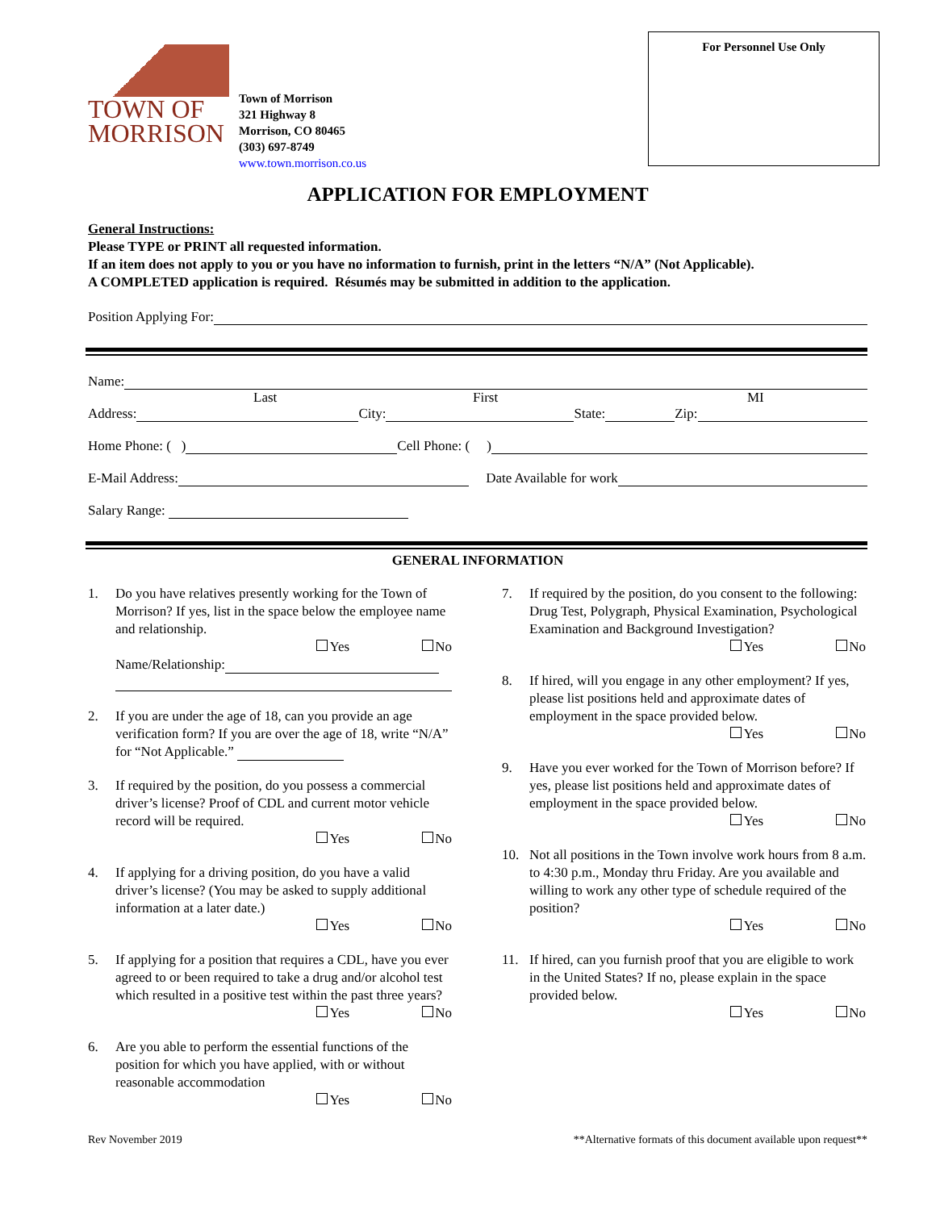TOWN OF
MORRISON
Town of Morrison
321 Highway 8
Morrison, CO 80465
(303) 697-8749
www.town.morrison.co.us
For Personnel Use Only
APPLICATION FOR EMPLOYMENT
General Instructions:
Please TYPE or PRINT all requested information.
If an item does not apply to you or you have no information to furnish, print in the letters “N/A” (Not Applicable).
A COMPLETED application is required. Résumés may be submitted in addition to the application.
Position Applying For:
Name:
Last First MI
Address: City: State: Zip:
Home Phone: ( ) Cell Phone: ( )
E-Mail Address: Date Available for work
Salary Range:
GENERAL INFORMATION
1. Do you have relatives presently working for the Town of Morrison? If yes, list in the space below the employee name and relationship.
Yes No
Name/Relationship:
2. If you are under the age of 18, can you provide an age verification form? If you are over the age of 18, write “N/A” for “Not Applicable.”
3. If required by the position, do you possess a commercial driver’s license? Proof of CDL and current motor vehicle record will be required.
Yes No
4. If applying for a driving position, do you have a valid driver’s license? (You may be asked to supply additional information at a later date.)
Yes No
5. If applying for a position that requires a CDL, have you ever agreed to or been required to take a drug and/or alcohol test which resulted in a positive test within the past three years?
Yes No
6. Are you able to perform the essential functions of the position for which you have applied, with or without reasonable accommodation
Yes No
7. If required by the position, do you consent to the following: Drug Test, Polygraph, Physical Examination, Psychological Examination and Background Investigation?
Yes No
8. If hired, will you engage in any other employment? If yes, please list positions held and approximate dates of employment in the space provided below.
Yes No
9. Have you ever worked for the Town of Morrison before? If yes, please list positions held and approximate dates of employment in the space provided below.
Yes No
10. Not all positions in the Town involve work hours from 8 a.m. to 4:30 p.m., Monday thru Friday. Are you available and willing to work any other type of schedule required of the position?
Yes No
11. If hired, can you furnish proof that you are eligible to work in the United States? If no, please explain in the space provided below.
Yes No
Rev November 2019 **Alternative formats of this document available upon request**